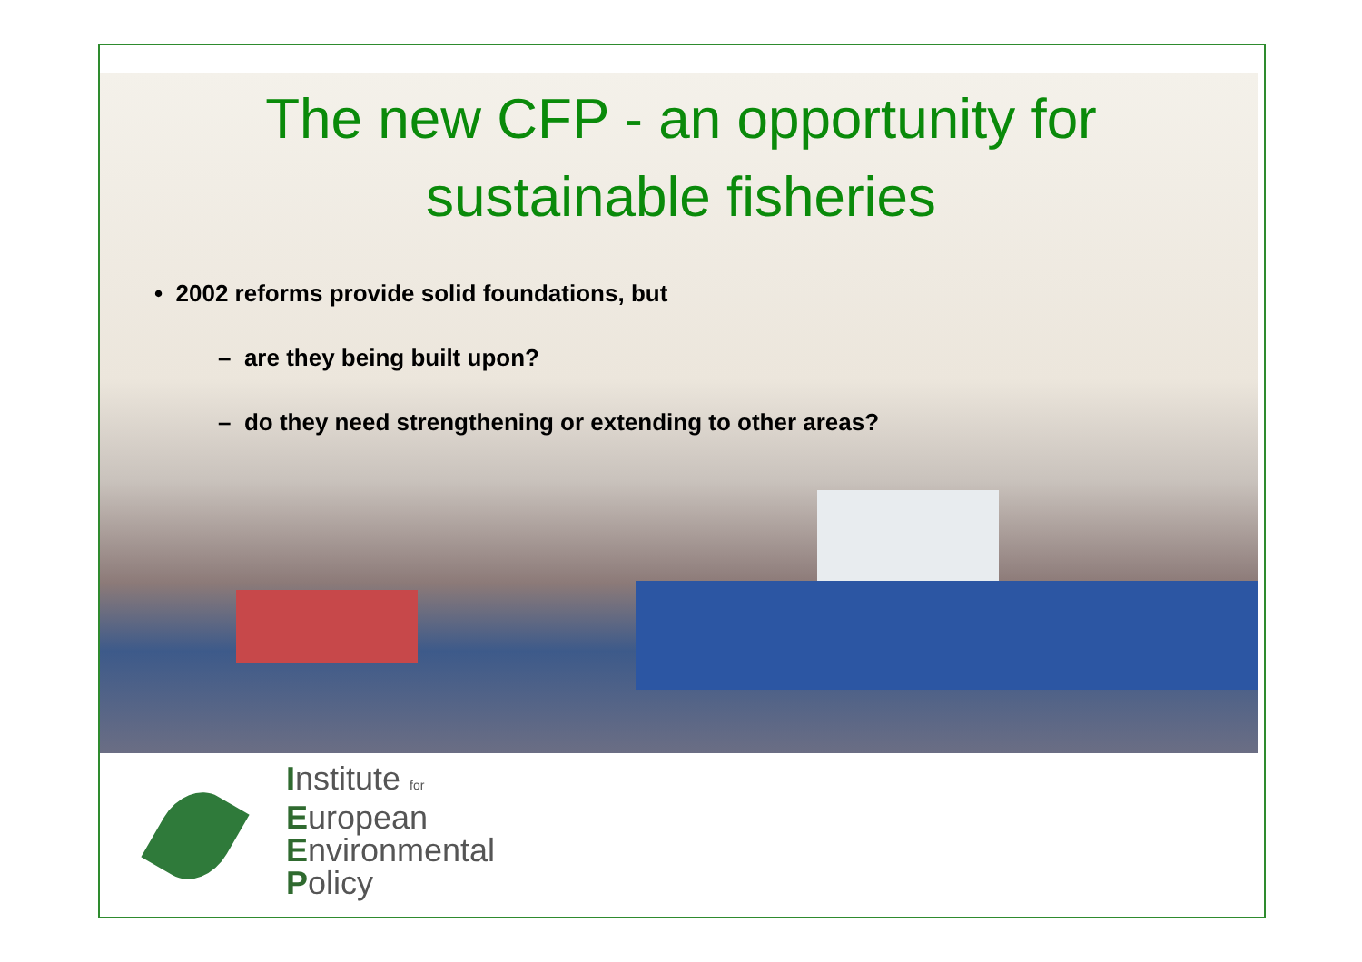The new CFP - an opportunity for
sustainable fisheries
• 2002 reforms provide solid foundations, but
– are they being built upon?
– do they need strengthening or extending to other areas?
Institute for
European
Environmental
Policy